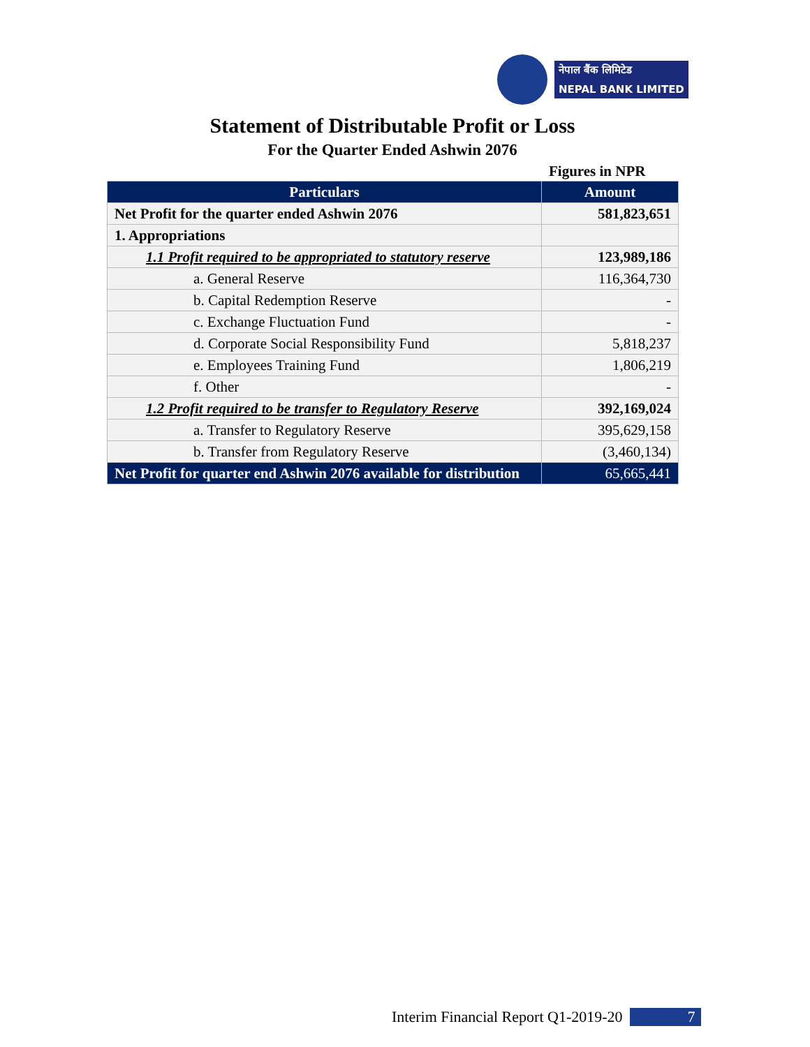नेपाल बैंक लिमिटेड
NEPAL BANK LIMITED
Statement of Distributable Profit or Loss
For the Quarter Ended Ashwin 2076
Figures in NPR
| Particulars | Amount |
| --- | --- |
| Net Profit for the quarter ended Ashwin 2076 | 581,823,651 |
| 1. Appropriations | |
| 1.1 Profit required to be appropriated to statutory reserve | 123,989,186 |
| a. General Reserve | 116,364,730 |
| b. Capital Redemption Reserve | - |
| c. Exchange Fluctuation Fund | - |
| d. Corporate Social Responsibility Fund | 5,818,237 |
| e. Employees Training Fund | 1,806,219 |
| f. Other | - |
| 1.2 Profit required to be transfer to Regulatory Reserve | 392,169,024 |
| a. Transfer to Regulatory Reserve | 395,629,158 |
| b. Transfer from Regulatory Reserve | (3,460,134) |
| Net Profit for quarter end Ashwin 2076 available for distribution | 65,665,441 |
Interim Financial Report Q1-2019-20 7